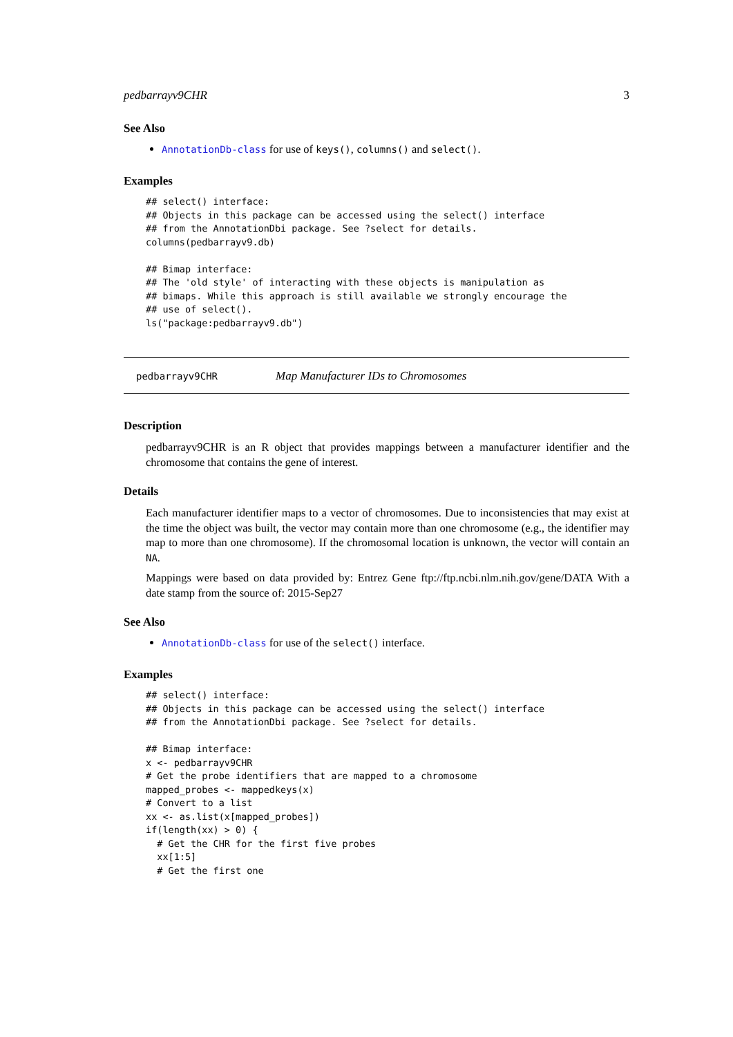pedbarrayv9CHR 3
See Also
AnnotationDb-class for use of keys(), columns() and select().
Examples
## select() interface:
## Objects in this package can be accessed using the select() interface
## from the AnnotationDbi package. See ?select for details.
columns(pedbarrayv9.db)

## Bimap interface:
## The 'old style' of interacting with these objects is manipulation as
## bimaps. While this approach is still available we strongly encourage the
## use of select().
ls("package:pedbarrayv9.db")
pedbarrayv9CHR Map Manufacturer IDs to Chromosomes
Description
pedbarrayv9CHR is an R object that provides mappings between a manufacturer identifier and the chromosome that contains the gene of interest.
Details
Each manufacturer identifier maps to a vector of chromosomes. Due to inconsistencies that may exist at the time the object was built, the vector may contain more than one chromosome (e.g., the identifier may map to more than one chromosome). If the chromosomal location is unknown, the vector will contain an NA.
Mappings were based on data provided by: Entrez Gene ftp://ftp.ncbi.nlm.nih.gov/gene/DATA With a date stamp from the source of: 2015-Sep27
See Also
AnnotationDb-class for use of the select() interface.
Examples
## select() interface:
## Objects in this package can be accessed using the select() interface
## from the AnnotationDbi package. See ?select for details.

## Bimap interface:
x <- pedbarrayv9CHR
# Get the probe identifiers that are mapped to a chromosome
mapped_probes <- mappedkeys(x)
# Convert to a list
xx <- as.list(x[mapped_probes])
if(length(xx) > 0) {
  # Get the CHR for the first five probes
  xx[1:5]
  # Get the first one